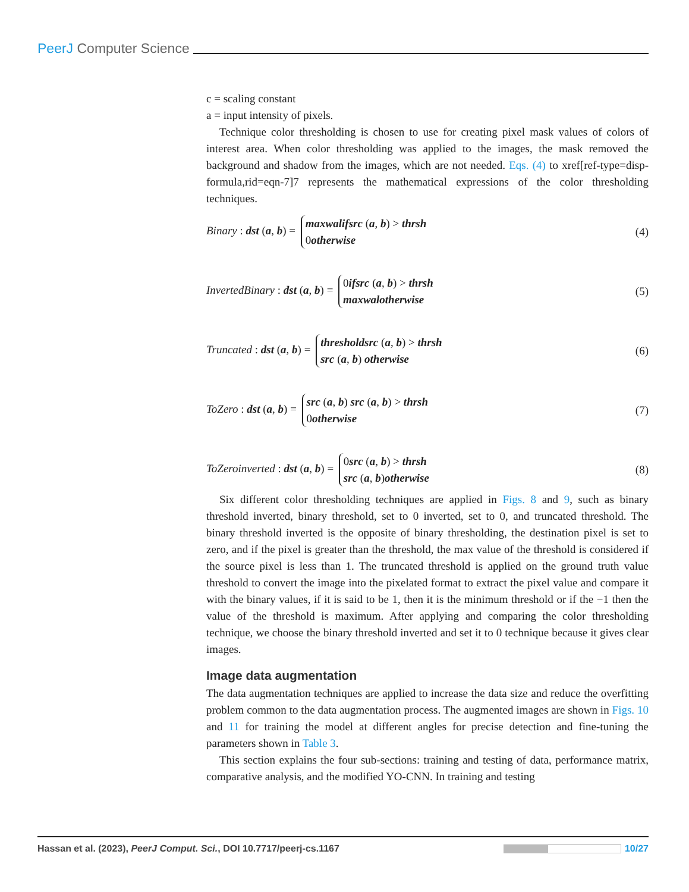PeerJ Computer Science
c = scaling constant
a = input intensity of pixels.
Technique color thresholding is chosen to use for creating pixel mask values of colors of interest area. When color thresholding was applied to the images, the mask removed the background and shadow from the images, which are not needed. Eqs. (4) to xref[ref-type=disp-formula,rid=eqn-7]7 represents the mathematical expressions of the color thresholding techniques.
Binary : dst (a, b) = maxwalifsrc (a, b) > thrsh
0otherwise (4)
InvertedBinary : dst (a, b) = 0ifsrc (a, b) > thrsh
maxwalotherwise (5)
Truncated : dst (a, b) = thresholdsrc (a, b) > thrsh
src (a, b) otherwise (6)
ToZero : dst (a, b) = src (a, b) src (a, b) > thrsh
0otherwise (7)
ToZeroinverted : dst (a, b) = 0src (a, b) > thrsh
src (a, b)otherwise (8)
Six different color thresholding techniques are applied in Figs. 8 and 9, such as binary threshold inverted, binary threshold, set to 0 inverted, set to 0, and truncated threshold. The binary threshold inverted is the opposite of binary thresholding, the destination pixel is set to zero, and if the pixel is greater than the threshold, the max value of the threshold is considered if the source pixel is less than 1. The truncated threshold is applied on the ground truth value threshold to convert the image into the pixelated format to extract the pixel value and compare it with the binary values, if it is said to be 1, then it is the minimum threshold or if the −1 then the value of the threshold is maximum. After applying and comparing the color thresholding technique, we choose the binary threshold inverted and set it to 0 technique because it gives clear images.
Image data augmentation
The data augmentation techniques are applied to increase the data size and reduce the overfitting problem common to the data augmentation process. The augmented images are shown in Figs. 10 and 11 for training the model at different angles for precise detection and fine-tuning the parameters shown in Table 3.
This section explains the four sub-sections: training and testing of data, performance matrix, comparative analysis, and the modified YO-CNN. In training and testing
Hassan et al. (2023), PeerJ Comput. Sci., DOI 10.7717/peerj-cs.1167 10/27